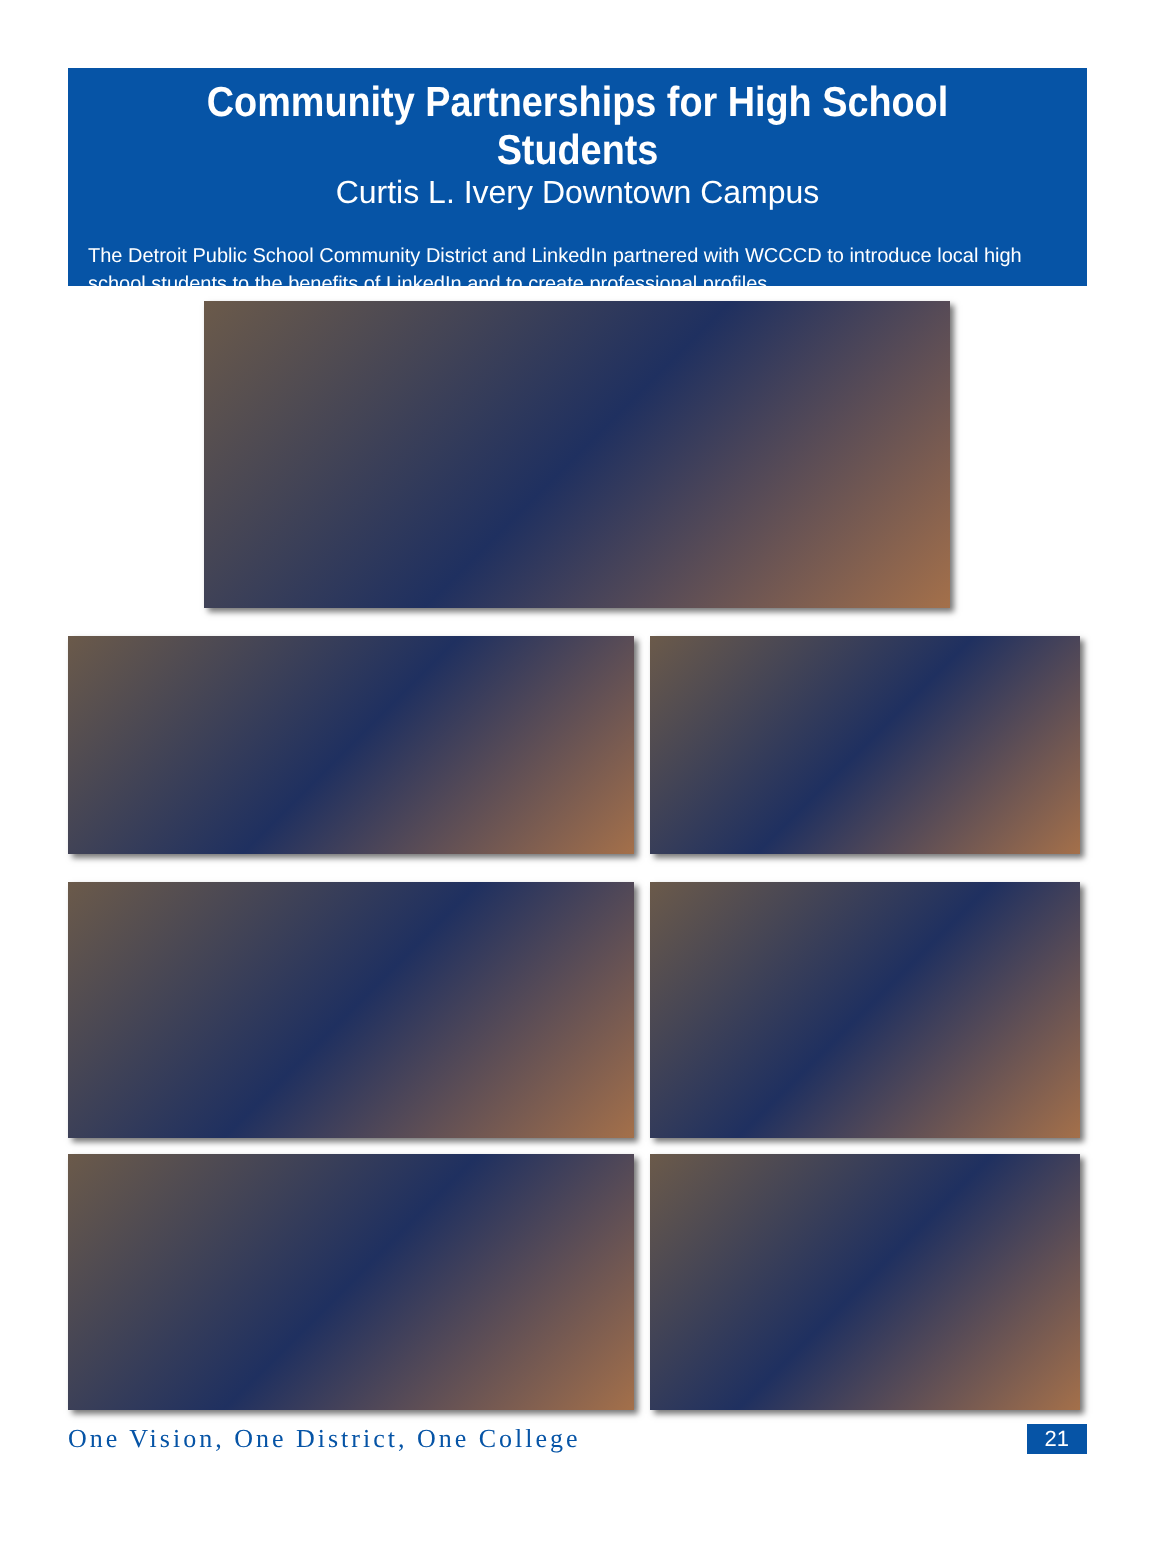Community Partnerships for High School Students
Curtis L. Ivery Downtown Campus
The Detroit Public School Community District and LinkedIn partnered with WCCCD to introduce local high school students to the benefits of LinkedIn and to create professional profiles.
One Vision, One District, One College
21